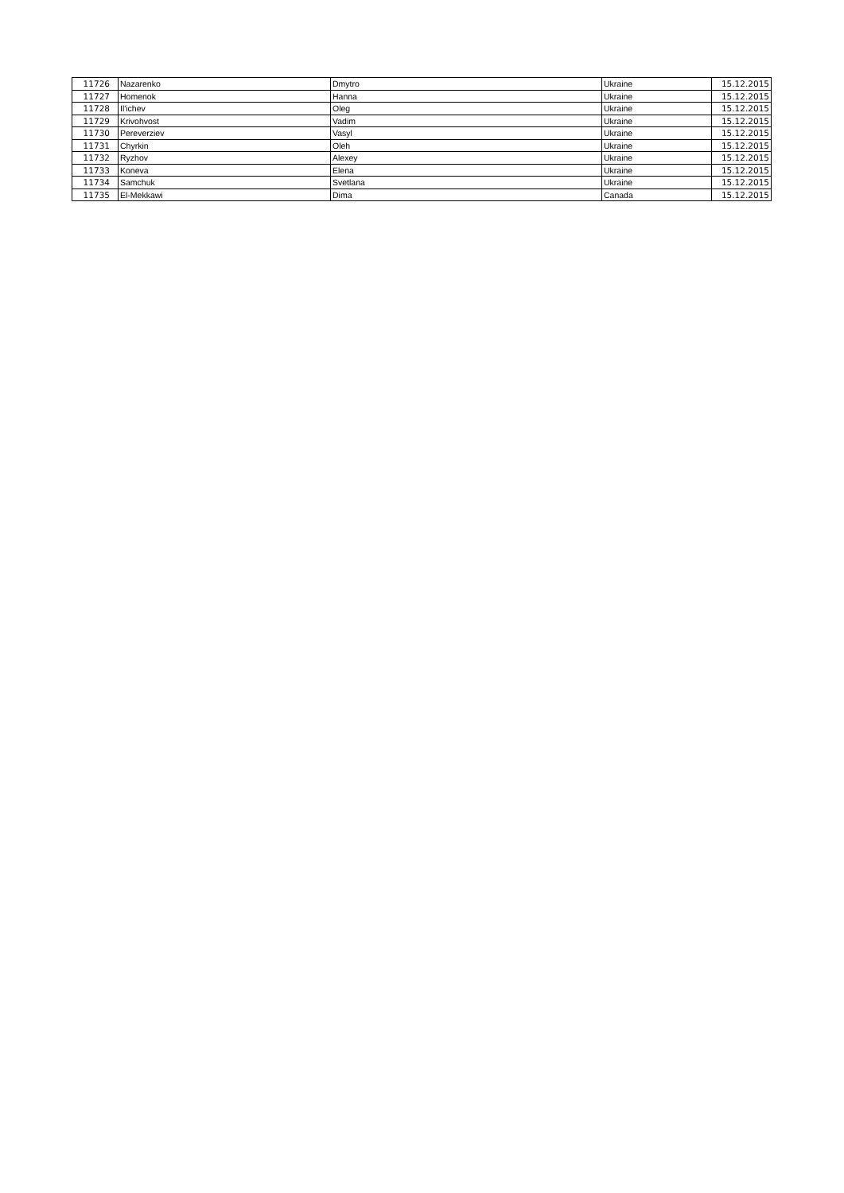| 11726 | Nazarenko | Dmytro | Ukraine | 15.12.2015 |
| 11727 | Homenok | Hanna | Ukraine | 15.12.2015 |
| 11728 | Il'ichev | Oleg | Ukraine | 15.12.2015 |
| 11729 | Krivohvost | Vadim | Ukraine | 15.12.2015 |
| 11730 | Pereverziev | Vasyl | Ukraine | 15.12.2015 |
| 11731 | Chyrkin | Oleh | Ukraine | 15.12.2015 |
| 11732 | Ryzhov | Alexey | Ukraine | 15.12.2015 |
| 11733 | Koneva | Elena | Ukraine | 15.12.2015 |
| 11734 | Samchuk | Svetlana | Ukraine | 15.12.2015 |
| 11735 | El-Mekkawi | Dima | Canada | 15.12.2015 |